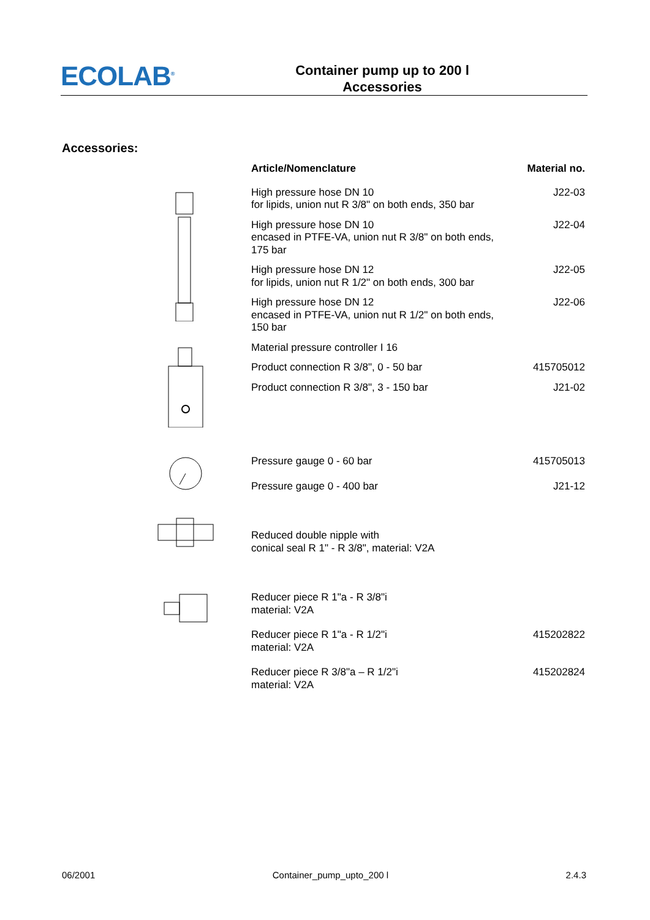ECOLAB<sup>®</sup>
Container pump up to 200 l
Accessories
Accessories:
| | Article/Nomenclature | Material no. |
| --- | --- | --- |
| | High pressure hose DN 10 for lipids, union nut R 3/8" on both ends, 350 bar | J22-03 |
| | High pressure hose DN 10 encased in PTFE-VA, union nut R 3/8" on both ends, 175 bar | J22-04 |
| | High pressure hose DN 12 for lipids, union nut R 1/2" on both ends, 300 bar | J22-05 |
| | High pressure hose DN 12 encased in PTFE-VA, union nut R 1/2" on both ends, 150 bar | J22-06 |
| | Material pressure controller I 16 | |
| | Product connection R 3/8", 0 - 50 bar | 415705012 |
| | Product connection R 3/8", 3 - 150 bar | J21-02 |
| | Pressure gauge 0 - 60 bar | 415705013 |
| | Pressure gauge 0 - 400 bar | J21-12 |
| | Reduced double nipple with conical seal R 1" - R 3/8", material: V2A | |
| | Reducer piece R 1"a - R 3/8"i material: V2A | |
| | Reducer piece R 1"a - R 1/2"i material: V2A | 415202822 |
| | Reducer piece R 3/8"a – R 1/2"i material: V2A | 415202824 |
06/2001 Container_pump_upto_200 l 2.4.3